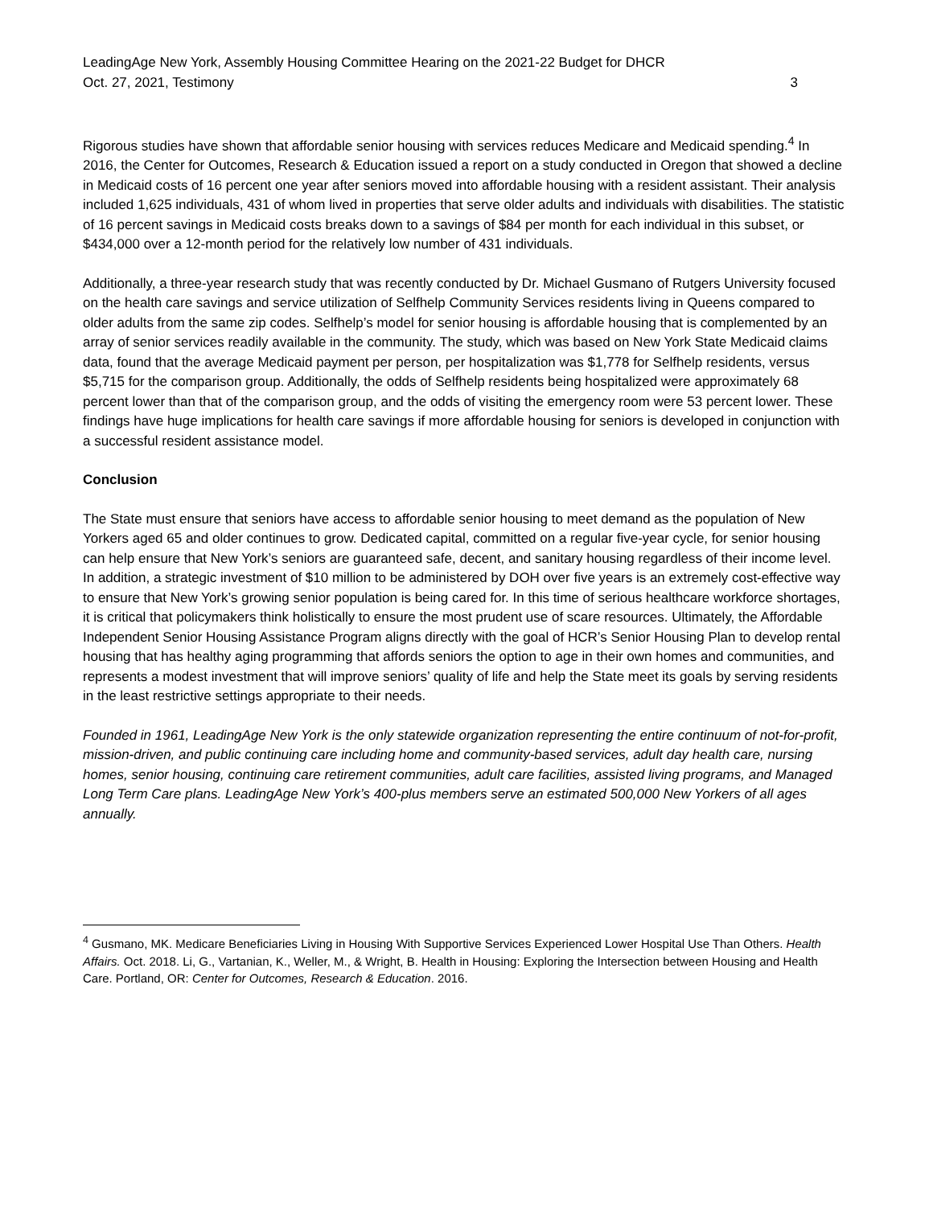LeadingAge New York, Assembly Housing Committee Hearing on the 2021-22 Budget for DHCR
Oct. 27, 2021, Testimony
3
Rigorous studies have shown that affordable senior housing with services reduces Medicare and Medicaid spending.<sup>4</sup> In 2016, the Center for Outcomes, Research & Education issued a report on a study conducted in Oregon that showed a decline in Medicaid costs of 16 percent one year after seniors moved into affordable housing with a resident assistant. Their analysis included 1,625 individuals, 431 of whom lived in properties that serve older adults and individuals with disabilities. The statistic of 16 percent savings in Medicaid costs breaks down to a savings of $84 per month for each individual in this subset, or $434,000 over a 12-month period for the relatively low number of 431 individuals.
Additionally, a three-year research study that was recently conducted by Dr. Michael Gusmano of Rutgers University focused on the health care savings and service utilization of Selfhelp Community Services residents living in Queens compared to older adults from the same zip codes. Selfhelp’s model for senior housing is affordable housing that is complemented by an array of senior services readily available in the community. The study, which was based on New York State Medicaid claims data, found that the average Medicaid payment per person, per hospitalization was $1,778 for Selfhelp residents, versus $5,715 for the comparison group. Additionally, the odds of Selfhelp residents being hospitalized were approximately 68 percent lower than that of the comparison group, and the odds of visiting the emergency room were 53 percent lower. These findings have huge implications for health care savings if more affordable housing for seniors is developed in conjunction with a successful resident assistance model.
Conclusion
The State must ensure that seniors have access to affordable senior housing to meet demand as the population of New Yorkers aged 65 and older continues to grow. Dedicated capital, committed on a regular five-year cycle, for senior housing can help ensure that New York’s seniors are guaranteed safe, decent, and sanitary housing regardless of their income level. In addition, a strategic investment of $10 million to be administered by DOH over five years is an extremely cost-effective way to ensure that New York’s growing senior population is being cared for. In this time of serious healthcare workforce shortages, it is critical that policymakers think holistically to ensure the most prudent use of scare resources. Ultimately, the Affordable Independent Senior Housing Assistance Program aligns directly with the goal of HCR’s Senior Housing Plan to develop rental housing that has healthy aging programming that affords seniors the option to age in their own homes and communities, and represents a modest investment that will improve seniors’ quality of life and help the State meet its goals by serving residents in the least restrictive settings appropriate to their needs.
Founded in 1961, LeadingAge New York is the only statewide organization representing the entire continuum of not-for-profit, mission-driven, and public continuing care including home and community-based services, adult day health care, nursing homes, senior housing, continuing care retirement communities, adult care facilities, assisted living programs, and Managed Long Term Care plans. LeadingAge New York’s 400-plus members serve an estimated 500,000 New Yorkers of all ages annually.
<sup>4</sup> Gusmano, MK. Medicare Beneficiaries Living in Housing With Supportive Services Experienced Lower Hospital Use Than Others. Health Affairs. Oct. 2018. Li, G., Vartanian, K., Weller, M., & Wright, B. Health in Housing: Exploring the Intersection between Housing and Health Care. Portland, OR: Center for Outcomes, Research & Education. 2016.